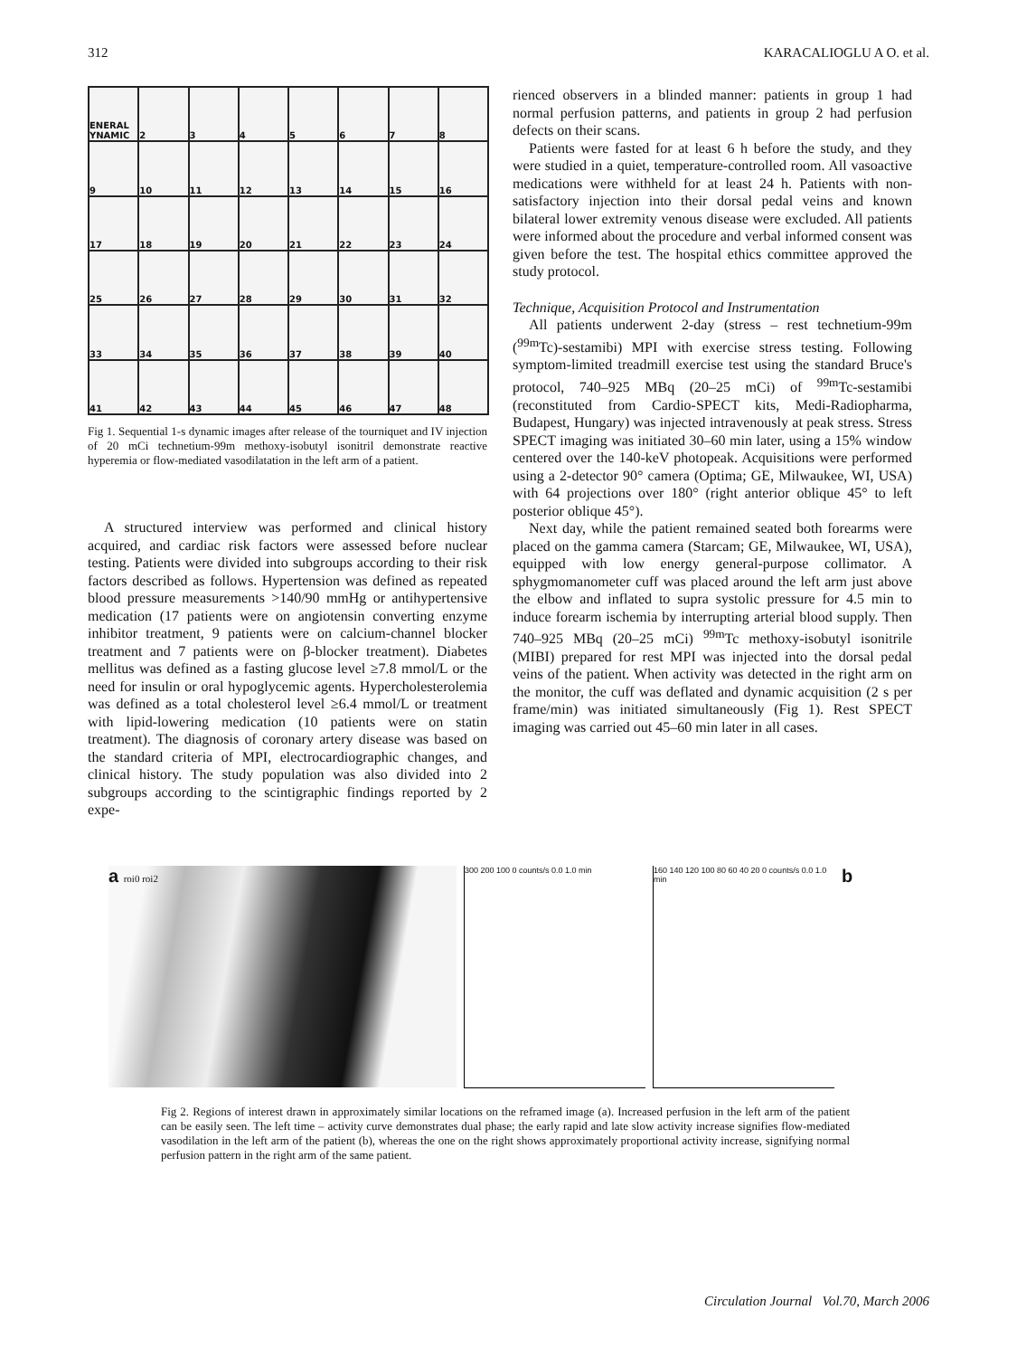312 KARACALIOGLU A O. et al.
ENERAL YNAMIC
2
3
4
5
6
7
8
9
10
11
12
13
14
15
16
17
18
19
20
21
22
23
24
25
26
27
28
29
30
31
32
33
34
35
36
37
38
39
40
41
42
43
44
45
46
47
48
Fig 1. Sequential 1-s dynamic images after release of the tourniquet and IV injection of 20 mCi technetium-99m methoxy-isobutyl isonitril demonstrate reactive hyperemia or flow-mediated vasodilatation in the left arm of a patient.
A structured interview was performed and clinical history acquired, and cardiac risk factors were assessed before nuclear testing. Patients were divided into subgroups according to their risk factors described as follows. Hypertension was defined as repeated blood pressure measurements >140/90 mmHg or antihypertensive medication (17 patients were on angiotensin converting enzyme inhibitor treatment, 9 patients were on calcium-channel blocker treatment and 7 patients were on β-blocker treatment). Diabetes mellitus was defined as a fasting glucose level ≥7.8 mmol/L or the need for insulin or oral hypoglycemic agents. Hypercholesterolemia was defined as a total cholesterol level ≥6.4 mmol/L or treatment with lipid-lowering medication (10 patients were on statin treatment). The diagnosis of coronary artery disease was based on the standard criteria of MPI, electrocardiographic changes, and clinical history. The study population was also divided into 2 subgroups according to the scintigraphic findings reported by 2 expe-
rienced observers in a blinded manner: patients in group 1 had normal perfusion patterns, and patients in group 2 had perfusion defects on their scans.
Patients were fasted for at least 6 h before the study, and they were studied in a quiet, temperature-controlled room. All vasoactive medications were withheld for at least 24 h. Patients with non-satisfactory injection into their dorsal pedal veins and known bilateral lower extremity venous disease were excluded. All patients were informed about the procedure and verbal informed consent was given before the test. The hospital ethics committee approved the study protocol.
Technique, Acquisition Protocol and Instrumentation
All patients underwent 2-day (stress – rest technetium-99m (<sup>99m</sup>Tc)-sestamibi) MPI with exercise stress testing. Following symptom-limited treadmill exercise test using the standard Bruce's protocol, 740–925 MBq (20–25 mCi) of <sup>99m</sup>Tc-sestamibi (reconstituted from Cardio-SPECT kits, Medi-Radiopharma, Budapest, Hungary) was injected intravenously at peak stress. Stress SPECT imaging was initiated 30–60 min later, using a 15% window centered over the 140-keV photopeak. Acquisitions were performed using a 2-detector 90° camera (Optima; GE, Milwaukee, WI, USA) with 64 projections over 180° (right anterior oblique 45° to left posterior oblique 45°).
Next day, while the patient remained seated both forearms were placed on the gamma camera (Starcam; GE, Milwaukee, WI, USA), equipped with low energy general-purpose collimator. A sphygmomanometer cuff was placed around the left arm just above the elbow and inflated to supra systolic pressure for 4.5 min to induce forearm ischemia by interrupting arterial blood supply. Then 740–925 MBq (20–25 mCi) <sup>99m</sup>Tc methoxy-isobutyl isonitrile (MIBI) prepared for rest MPI was injected into the dorsal pedal veins of the patient. When activity was detected in the right arm on the monitor, the cuff was deflated and dynamic acquisition (2 s per frame/min) was initiated simultaneously (Fig 1). Rest SPECT imaging was carried out 45–60 min later in all cases.
a roi0 roi2
300 200 100 0 counts/s 0.0 1.0 min 160 140 120 100 80 60 40 20 0 counts/s 0.0 1.0 min
b
Fig 2. Regions of interest drawn in approximately similar locations on the reframed image (a). Increased perfusion in the left arm of the patient can be easily seen. The left time – activity curve demonstrates dual phase; the early rapid and late slow activity increase signifies flow-mediated vasodilation in the left arm of the patient (b), whereas the one on the right shows approximately proportional activity increase, signifying normal perfusion pattern in the right arm of the same patient.
Circulation Journal Vol.70, March 2006